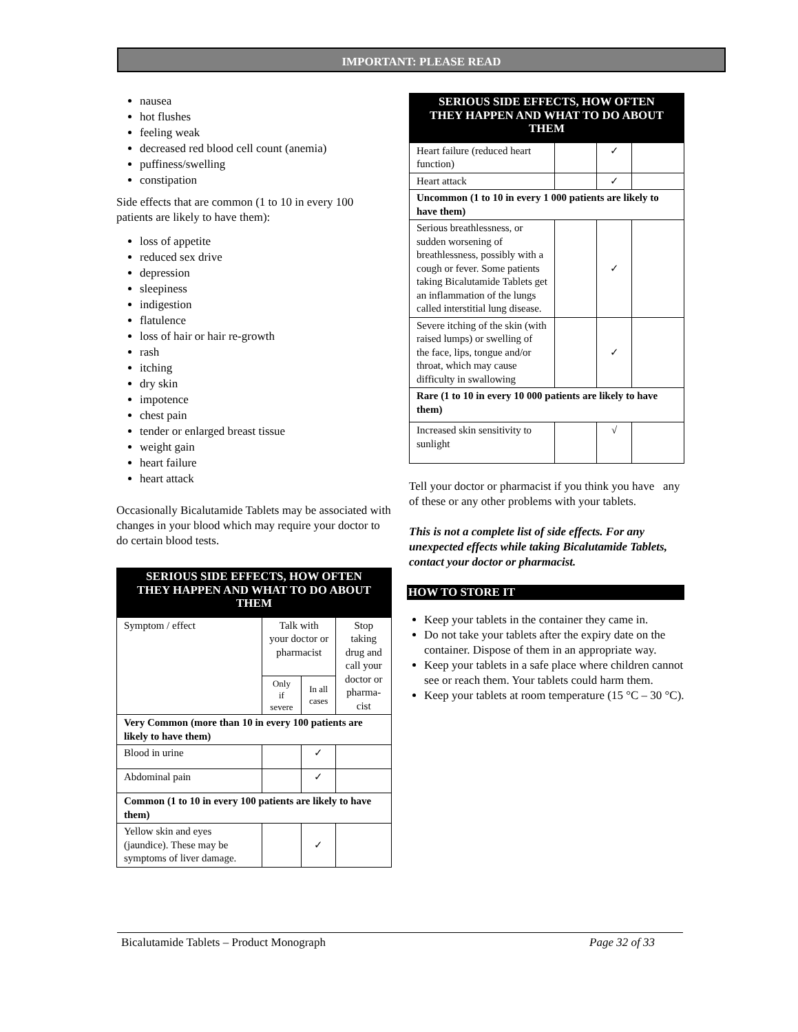IMPORTANT: PLEASE READ
nausea
hot flushes
feeling weak
decreased red blood cell count (anemia)
puffiness/swelling
constipation
Side effects that are common (1 to 10 in every 100 patients are likely to have them):
loss of appetite
reduced sex drive
depression
sleepiness
indigestion
flatulence
loss of hair or hair re-growth
rash
itching
dry skin
impotence
chest pain
tender or enlarged breast tissue
weight gain
heart failure
heart attack
Occasionally Bicalutamide Tablets may be associated with changes in your blood which may require your doctor to do certain blood tests.
| SERIOUS SIDE EFFECTS, HOW OFTEN THEY HAPPEN AND WHAT TO DO ABOUT THEM | | | |
| --- | --- | --- | --- |
| Symptom / effect | Talk with your doctor or pharmacist | | Stop taking drug and call your doctor or pharma-cist |
| | Only if severe | In all cases | |
| Very Common (more than 10 in every 100 patients are likely to have them) | | | |
| Blood in urine | | ✓ | |
| Abdominal pain | | ✓ | |
| Common (1 to 10 in every 100 patients are likely to have them) | | | |
| Yellow skin and eyes (jaundice). These may be symptoms of liver damage. | | ✓ | |
| SERIOUS SIDE EFFECTS, HOW OFTEN THEY HAPPEN AND WHAT TO DO ABOUT THEM | | | |
| --- | --- | --- | --- |
| Heart failure (reduced heart function) | | ✓ | |
| Heart attack | | ✓ | |
| Uncommon (1 to 10 in every 1 000 patients are likely to have them) | | | |
| Serious breathlessness, or sudden worsening of breathlessness, possibly with a cough or fever. Some patients taking Bicalutamide Tablets get an inflammation of the lungs called interstitial lung disease. | | ✓ | |
| Severe itching of the skin (with raised lumps) or swelling of the face, lips, tongue and/or throat, which may cause difficulty in swallowing | | ✓ | |
| Rare (1 to 10 in every 10 000 patients are likely to have them) | | | |
| Increased skin sensitivity to sunlight | | √ | |
Tell your doctor or pharmacist if you think you have any of these or any other problems with your tablets.
This is not a complete list of side effects. For any unexpected effects while taking Bicalutamide Tablets, contact your doctor or pharmacist.
HOW TO STORE IT
Keep your tablets in the container they came in.
Do not take your tablets after the expiry date on the container. Dispose of them in an appropriate way.
Keep your tablets in a safe place where children cannot see or reach them. Your tablets could harm them.
Keep your tablets at room temperature (15 °C – 30 °C).
Bicalutamide Tablets – Product Monograph Page 32 of 33